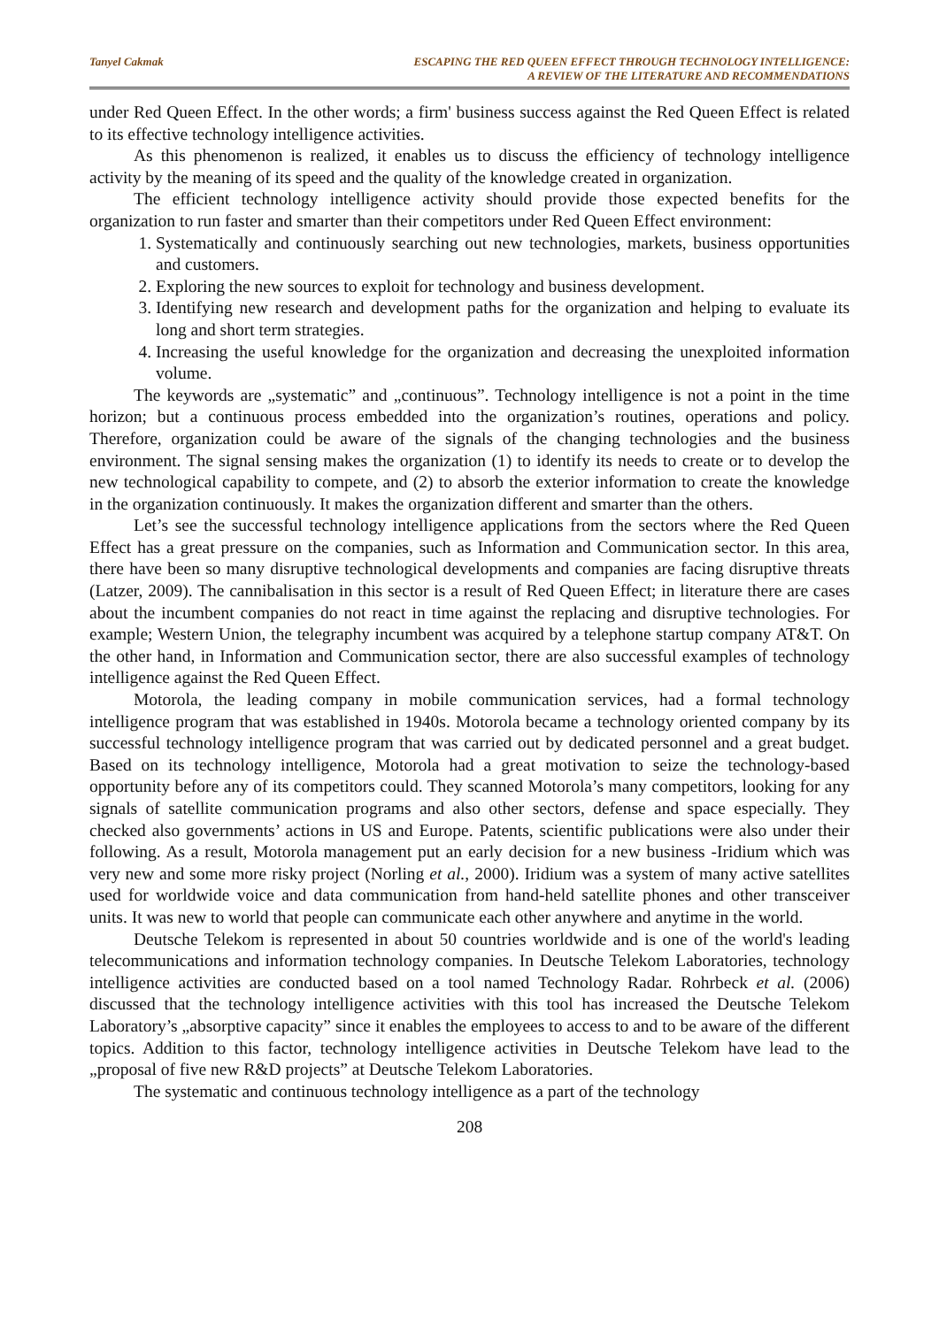Tanyel Cakmak ESCAPING THE RED QUEEN EFFECT THROUGH TECHNOLOGY INTELLIGENCE:
A REVIEW OF THE LITERATURE AND RECOMMENDATIONS
under Red Queen Effect. In the other words; a firm' business success against the Red Queen Effect is related to its effective technology intelligence activities.
As this phenomenon is realized, it enables us to discuss the efficiency of technology intelligence activity by the meaning of its speed and the quality of the knowledge created in organization.
The efficient technology intelligence activity should provide those expected benefits for the organization to run faster and smarter than their competitors under Red Queen Effect environment:
1. Systematically and continuously searching out new technologies, markets, business opportunities and customers.
2. Exploring the new sources to exploit for technology and business development.
3. Identifying new research and development paths for the organization and helping to evaluate its long and short term strategies.
4. Increasing the useful knowledge for the organization and decreasing the unexploited information volume.
The keywords are „systematic” and „continuous”. Technology intelligence is not a point in the time horizon; but a continuous process embedded into the organization’s routines, operations and policy. Therefore, organization could be aware of the signals of the changing technologies and the business environment. The signal sensing makes the organization (1) to identify its needs to create or to develop the new technological capability to compete, and (2) to absorb the exterior information to create the knowledge in the organization continuously. It makes the organization different and smarter than the others.
Let’s see the successful technology intelligence applications from the sectors where the Red Queen Effect has a great pressure on the companies, such as Information and Communication sector. In this area, there have been so many disruptive technological developments and companies are facing disruptive threats (Latzer, 2009). The cannibalisation in this sector is a result of Red Queen Effect; in literature there are cases about the incumbent companies do not react in time against the replacing and disruptive technologies. For example; Western Union, the telegraphy incumbent was acquired by a telephone startup company AT&T. On the other hand, in Information and Communication sector, there are also successful examples of technology intelligence against the Red Queen Effect.
Motorola, the leading company in mobile communication services, had a formal technology intelligence program that was established in 1940s. Motorola became a technology oriented company by its successful technology intelligence program that was carried out by dedicated personnel and a great budget. Based on its technology intelligence, Motorola had a great motivation to seize the technology-based opportunity before any of its competitors could. They scanned Motorola’s many competitors, looking for any signals of satellite communication programs and also other sectors, defense and space especially. They checked also governments’ actions in US and Europe. Patents, scientific publications were also under their following. As a result, Motorola management put an early decision for a new business -Iridium which was very new and some more risky project (Norling et al., 2000). Iridium was a system of many active satellites used for worldwide voice and data communication from hand-held satellite phones and other transceiver units. It was new to world that people can communicate each other anywhere and anytime in the world.
Deutsche Telekom is represented in about 50 countries worldwide and is one of the world's leading telecommunications and information technology companies. In Deutsche Telekom Laboratories, technology intelligence activities are conducted based on a tool named Technology Radar. Rohrbeck et al. (2006) discussed that the technology intelligence activities with this tool has increased the Deutsche Telekom Laboratory’s „absorptive capacity” since it enables the employees to access to and to be aware of the different topics. Addition to this factor, technology intelligence activities in Deutsche Telekom have lead to the „proposal of five new R&D projects” at Deutsche Telekom Laboratories.
The systematic and continuous technology intelligence as a part of the technology
208